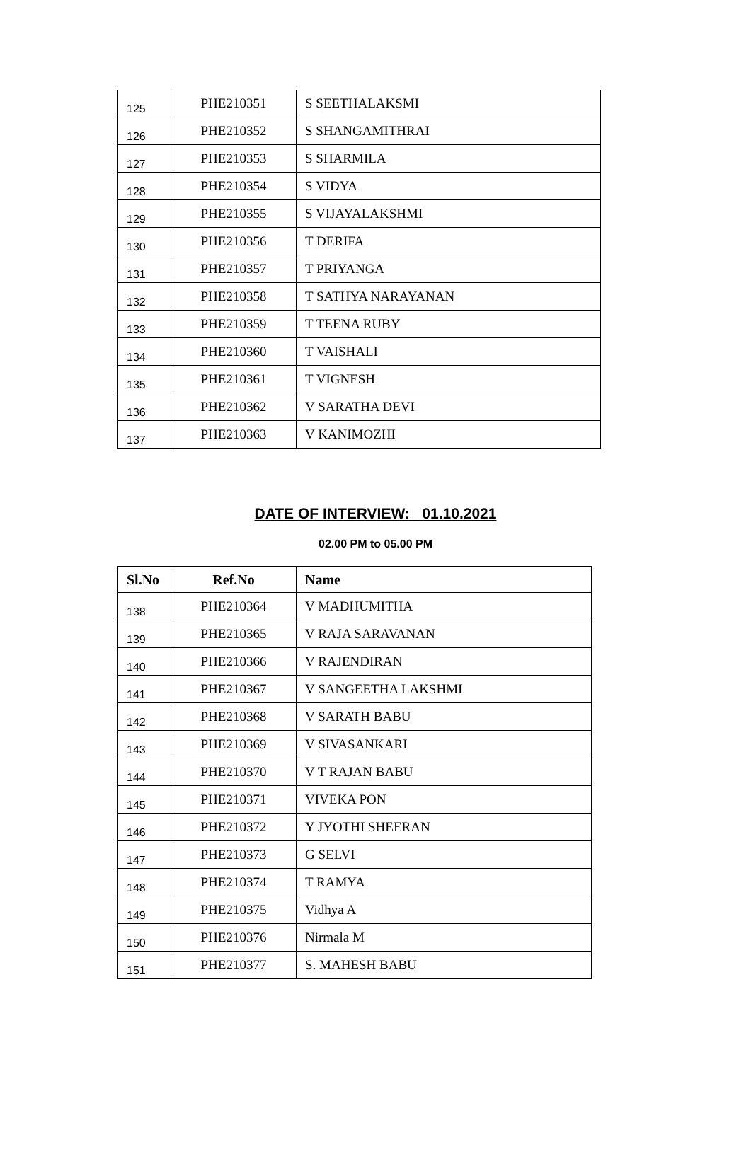| 125 | PHE210351 | S SEETHALAKSMI |
| 126 | PHE210352 | S SHANGAMITHRAI |
| 127 | PHE210353 | S SHARMILA |
| 128 | PHE210354 | S VIDYA |
| 129 | PHE210355 | S VIJAYALAKSHMI |
| 130 | PHE210356 | T DERIFA |
| 131 | PHE210357 | T PRIYANGA |
| 132 | PHE210358 | T SATHYA NARAYANAN |
| 133 | PHE210359 | T TEENA RUBY |
| 134 | PHE210360 | T VAISHALI |
| 135 | PHE210361 | T VIGNESH |
| 136 | PHE210362 | V SARATHA DEVI |
| 137 | PHE210363 | V KANIMOZHI |
DATE OF INTERVIEW: 01.10.2021
02.00 PM to 05.00 PM
| Sl.No | Ref.No | Name |
| --- | --- | --- |
| 138 | PHE210364 | V MADHUMITHA |
| 139 | PHE210365 | V RAJA SARAVANAN |
| 140 | PHE210366 | V RAJENDIRAN |
| 141 | PHE210367 | V SANGEETHA LAKSHMI |
| 142 | PHE210368 | V SARATH BABU |
| 143 | PHE210369 | V SIVASANKARI |
| 144 | PHE210370 | V T RAJAN BABU |
| 145 | PHE210371 | VIVEKA PON |
| 146 | PHE210372 | Y JYOTHI SHEERAN |
| 147 | PHE210373 | G SELVI |
| 148 | PHE210374 | T RAMYA |
| 149 | PHE210375 | Vidhya A |
| 150 | PHE210376 | Nirmala M |
| 151 | PHE210377 | S. MAHESH BABU |